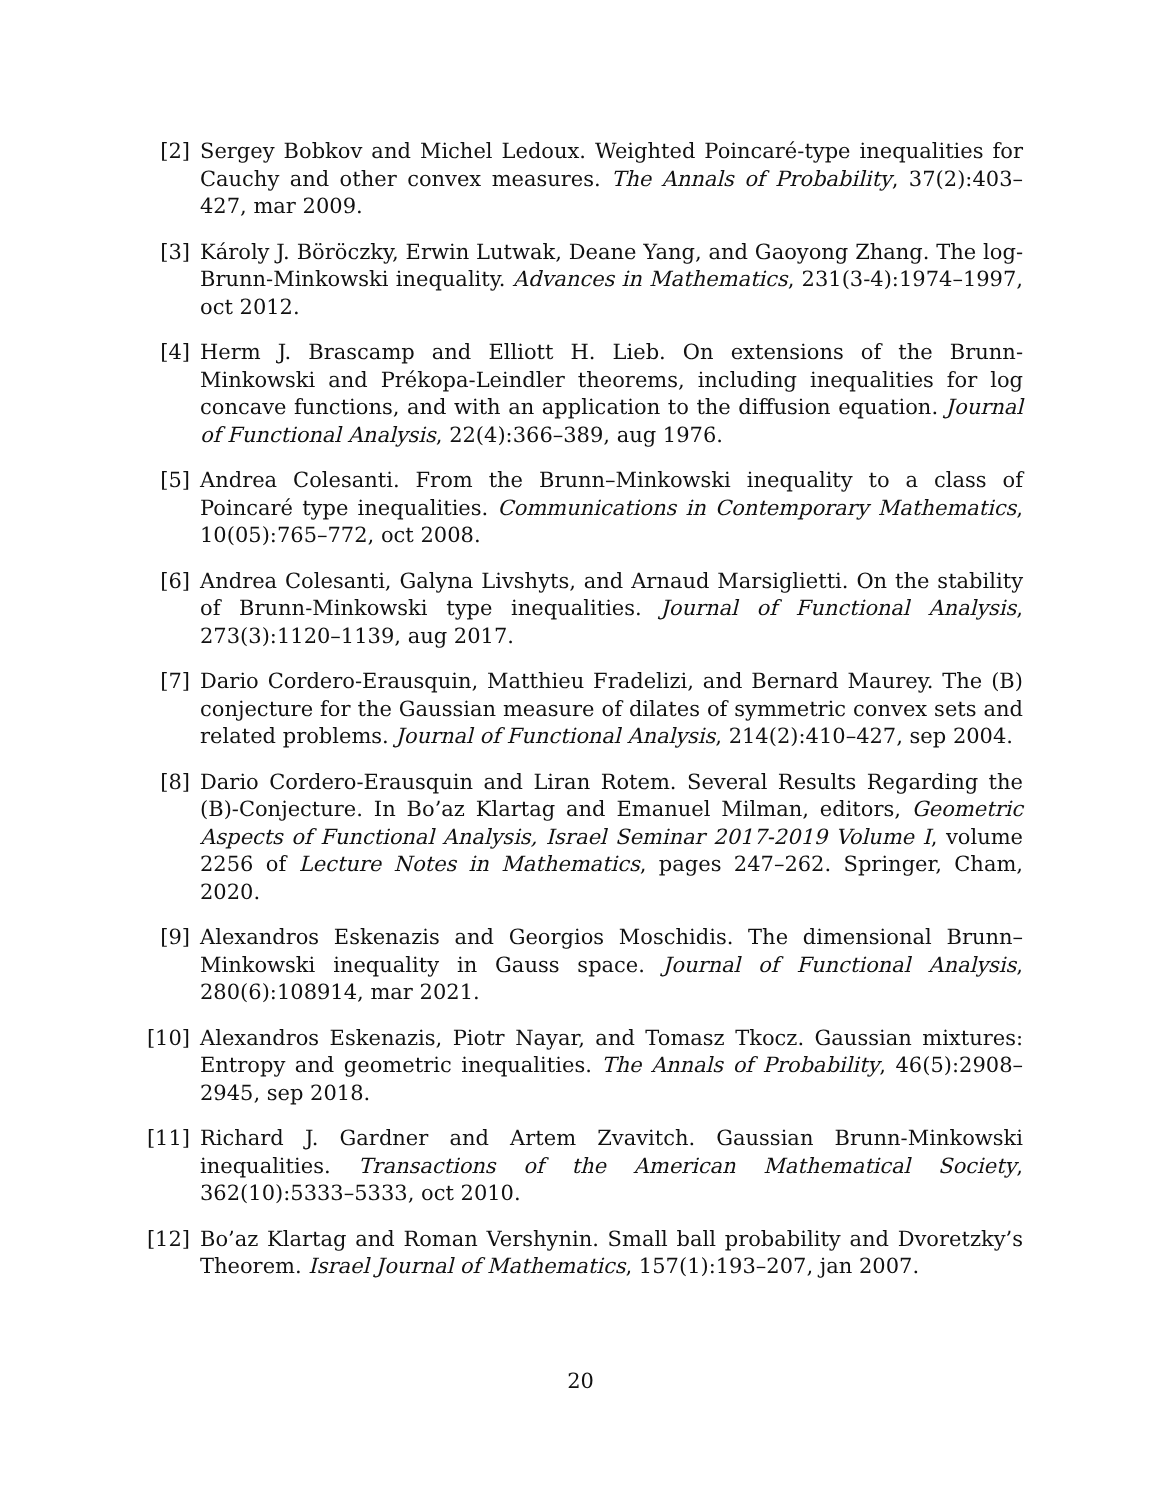[2] Sergey Bobkov and Michel Ledoux. Weighted Poincaré-type inequalities for Cauchy and other convex measures. The Annals of Probability, 37(2):403–427, mar 2009.
[3] Károly J. Böröczky, Erwin Lutwak, Deane Yang, and Gaoyong Zhang. The log-Brunn-Minkowski inequality. Advances in Mathematics, 231(3-4):1974–1997, oct 2012.
[4] Herm J. Brascamp and Elliott H. Lieb. On extensions of the Brunn-Minkowski and Prékopa-Leindler theorems, including inequalities for log concave functions, and with an application to the diffusion equation. Journal of Functional Analysis, 22(4):366–389, aug 1976.
[5] Andrea Colesanti. From the Brunn–Minkowski inequality to a class of Poincaré type inequalities. Communications in Contemporary Mathematics, 10(05):765–772, oct 2008.
[6] Andrea Colesanti, Galyna Livshyts, and Arnaud Marsiglietti. On the stability of Brunn-Minkowski type inequalities. Journal of Functional Analysis, 273(3):1120–1139, aug 2017.
[7] Dario Cordero-Erausquin, Matthieu Fradelizi, and Bernard Maurey. The (B) conjecture for the Gaussian measure of dilates of symmetric convex sets and related problems. Journal of Functional Analysis, 214(2):410–427, sep 2004.
[8] Dario Cordero-Erausquin and Liran Rotem. Several Results Regarding the (B)-Conjecture. In Bo’az Klartag and Emanuel Milman, editors, Geometric Aspects of Functional Analysis, Israel Seminar 2017-2019 Volume I, volume 2256 of Lecture Notes in Mathematics, pages 247–262. Springer, Cham, 2020.
[9] Alexandros Eskenazis and Georgios Moschidis. The dimensional Brunn–Minkowski inequality in Gauss space. Journal of Functional Analysis, 280(6):108914, mar 2021.
[10] Alexandros Eskenazis, Piotr Nayar, and Tomasz Tkocz. Gaussian mixtures: Entropy and geometric inequalities. The Annals of Probability, 46(5):2908–2945, sep 2018.
[11] Richard J. Gardner and Artem Zvavitch. Gaussian Brunn-Minkowski inequalities. Transactions of the American Mathematical Society, 362(10):5333–5333, oct 2010.
[12] Bo’az Klartag and Roman Vershynin. Small ball probability and Dvoretzky’s Theorem. Israel Journal of Mathematics, 157(1):193–207, jan 2007.
20